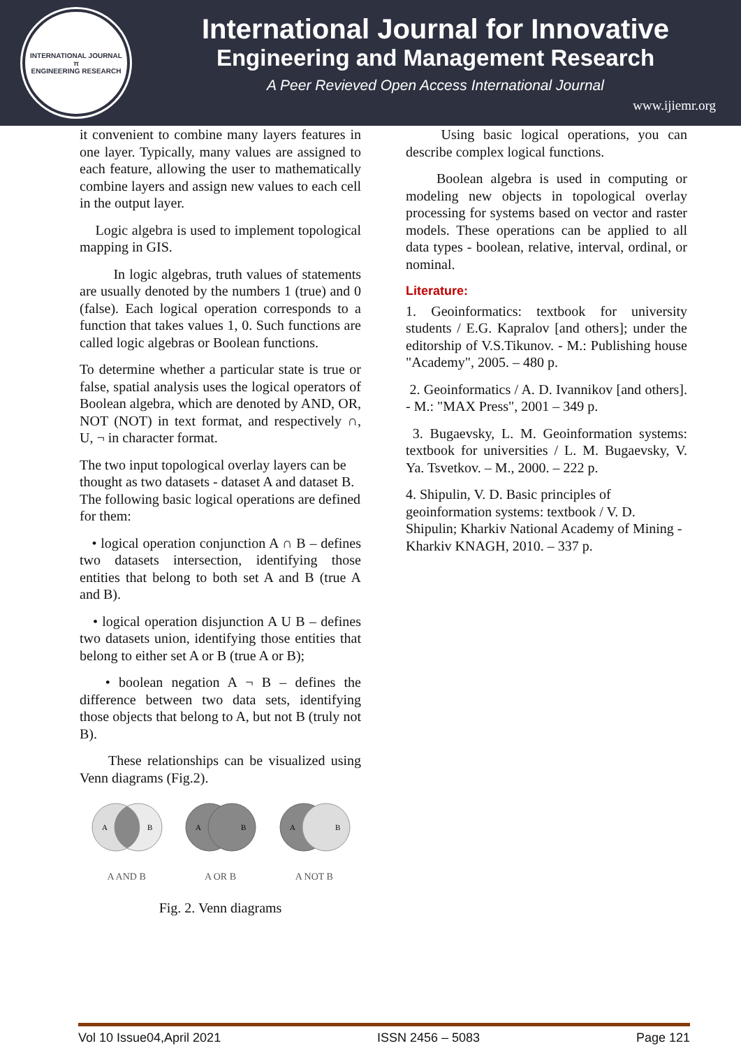INTERNATIONAL JOURNAL
π
ENGINEERING RESEARCH
International Journal for Innovative
Engineering and Management Research
A Peer Revieved Open Access International Journal
www.ijiemr.org
it convenient to combine many layers features in one layer. Typically, many values are assigned to each feature, allowing the user to mathematically combine layers and assign new values to each cell in the output layer.
Logic algebra is used to implement topological mapping in GIS.
In logic algebras, truth values of statements are usually denoted by the numbers 1 (true) and 0 (false). Each logical operation corresponds to a function that takes values 1, 0. Such functions are called logic algebras or Boolean functions.
To determine whether a particular state is true or false, spatial analysis uses the logical operators of Boolean algebra, which are denoted by AND, OR, NOT (NOT) in text format, and respectively ∩, U, ¬ in character format.
The two input topological overlay layers can be thought as two datasets - dataset A and dataset B. The following basic logical operations are defined for them:
• logical operation conjunction A ∩ B – defines two datasets intersection, identifying those entities that belong to both set A and B (true A and B).
• logical operation disjunction A U B – defines two datasets union, identifying those entities that belong to either set A or B (true A or B);
• boolean negation A ¬ B – defines the difference between two data sets, identifying those objects that belong to A, but not B (truly not B).
These relationships can be visualized using Venn diagrams (Fig.2).
A
B
A AND B
A
B
A OR B
A
B
A NOT B
Fig. 2. Venn diagrams
Using basic logical operations, you can describe complex logical functions.
Boolean algebra is used in computing or modeling new objects in topological overlay processing for systems based on vector and raster models. These operations can be applied to all data types - boolean, relative, interval, ordinal, or nominal.
Literature:
1. Geoinformatics: textbook for university students / E.G. Kapralov [and others]; under the editorship of V.S.Tikunov. - M.: Publishing house "Academy", 2005. – 480 p.
2. Geoinformatics / A. D. Ivannikov [and others]. - M.: "MAX Press", 2001 – 349 p.
3. Bugaevsky, L. M. Geoinformation systems: textbook for universities / L. M. Bugaevsky, V. Ya. Tsvetkov. – M., 2000. – 222 p.
4. Shipulin, V. D. Basic principles of geoinformation systems: textbook / V. D. Shipulin; Kharkiv National Academy of Mining - Kharkiv KNAGH, 2010. – 337 p.
Vol 10 Issue04,April 2021 ISSN 2456 – 5083 Page 121